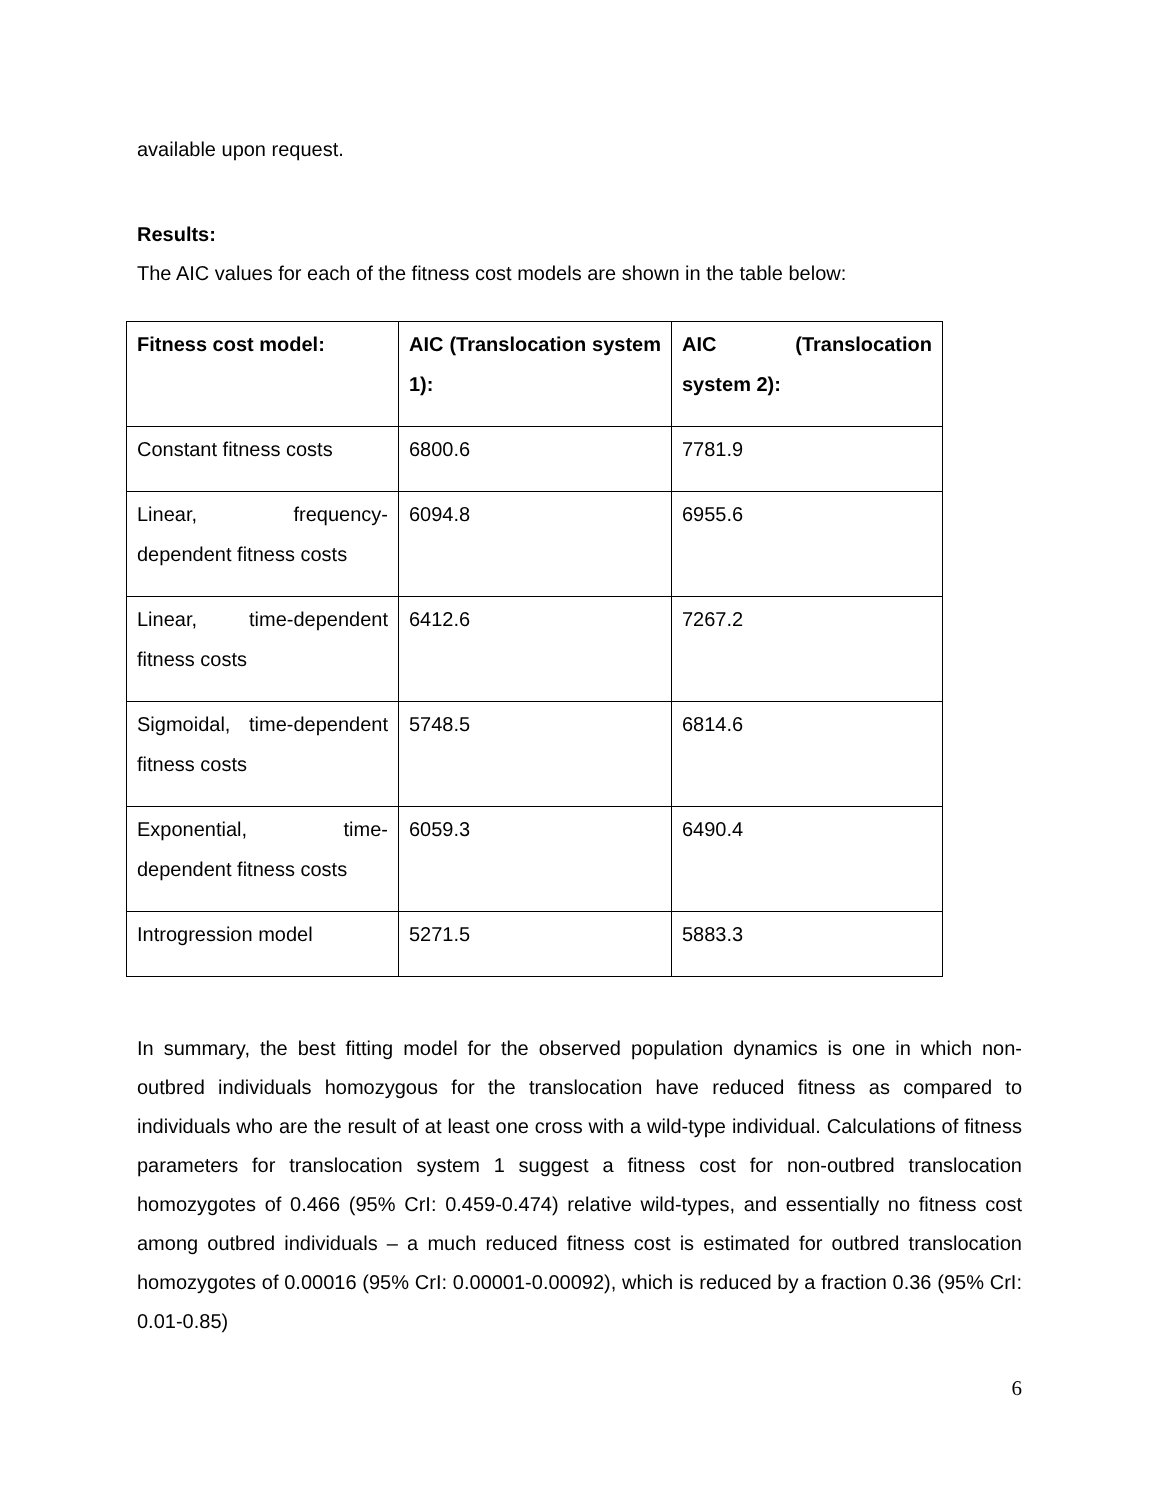available upon request.
Results:
The AIC values for each of the fitness cost models are shown in the table below:
| Fitness cost model: | AIC (Translocation system 1): | AIC (Translocation system 2): |
| --- | --- | --- |
| Constant fitness costs | 6800.6 | 7781.9 |
| Linear, frequency-dependent fitness costs | 6094.8 | 6955.6 |
| Linear, time-dependent fitness costs | 6412.6 | 7267.2 |
| Sigmoidal, time-dependent fitness costs | 5748.5 | 6814.6 |
| Exponential, time-dependent fitness costs | 6059.3 | 6490.4 |
| Introgression model | 5271.5 | 5883.3 |
In summary, the best fitting model for the observed population dynamics is one in which non-outbred individuals homozygous for the translocation have reduced fitness as compared to individuals who are the result of at least one cross with a wild-type individual. Calculations of fitness parameters for translocation system 1 suggest a fitness cost for non-outbred translocation homozygotes of 0.466 (95% CrI: 0.459-0.474) relative wild-types, and essentially no fitness cost among outbred individuals – a much reduced fitness cost is estimated for outbred translocation homozygotes of 0.00016 (95% CrI: 0.00001-0.00092), which is reduced by a fraction 0.36 (95% CrI: 0.01-0.85)
6